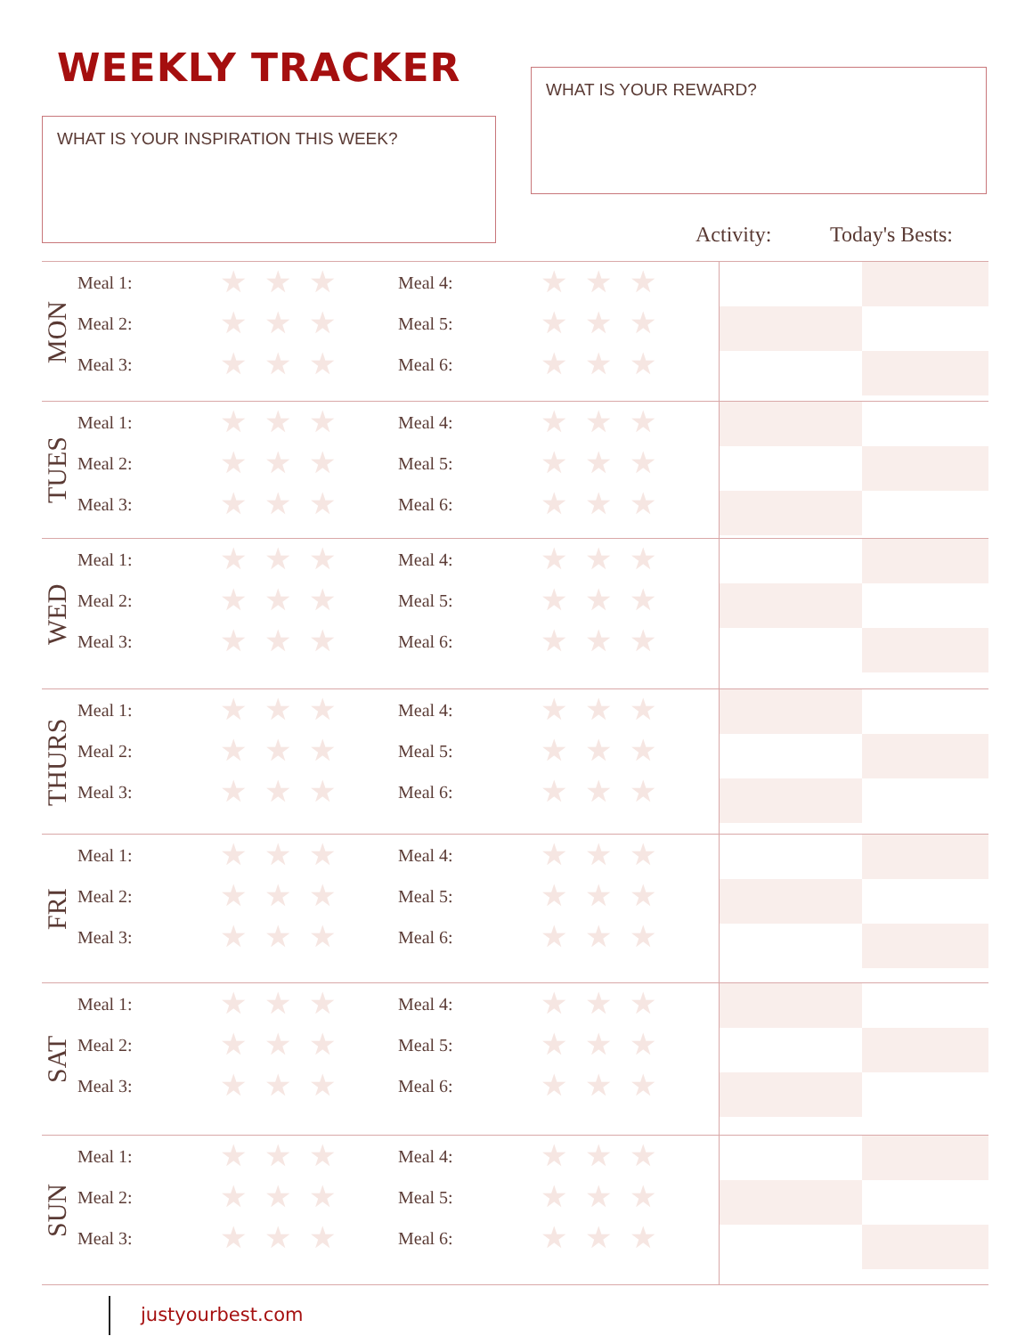WEEKLY TRACKER WHAT IS YOUR REWARD?
WHAT IS YOUR INSPIRATION THIS WEEK?
Activity: Today's Bests:
| MON | Meal 1: Meal 2: Meal 3: | ★★★ ★★★ ★★★ | Meal 4: Meal 5: Meal 6: | ★★★ ★★★ ★★★ | | |
| TUES | Meal 1: Meal 2: Meal 3: | ★★★ ★★★ ★★★ | Meal 4: Meal 5: Meal 6: | ★★★ ★★★ ★★★ | | |
| WED | Meal 1: Meal 2: Meal 3: | ★★★ ★★★ ★★★ | Meal 4: Meal 5: Meal 6: | ★★★ ★★★ ★★★ | | |
| THURS | Meal 1: Meal 2: Meal 3: | ★★★ ★★★ ★★★ | Meal 4: Meal 5: Meal 6: | ★★★ ★★★ ★★★ | | |
| FRI | Meal 1: Meal 2: Meal 3: | ★★★ ★★★ ★★★ | Meal 4: Meal 5: Meal 6: | ★★★ ★★★ ★★★ | | |
| SAT | Meal 1: Meal 2: Meal 3: | ★★★ ★★★ ★★★ | Meal 4: Meal 5: Meal 6: | ★★★ ★★★ ★★★ | | |
| SUN | Meal 1: Meal 2: Meal 3: | ★★★ ★★★ ★★★ | Meal 4: Meal 5: Meal 6: | ★★★ ★★★ ★★★ | | |
justyourbest.com